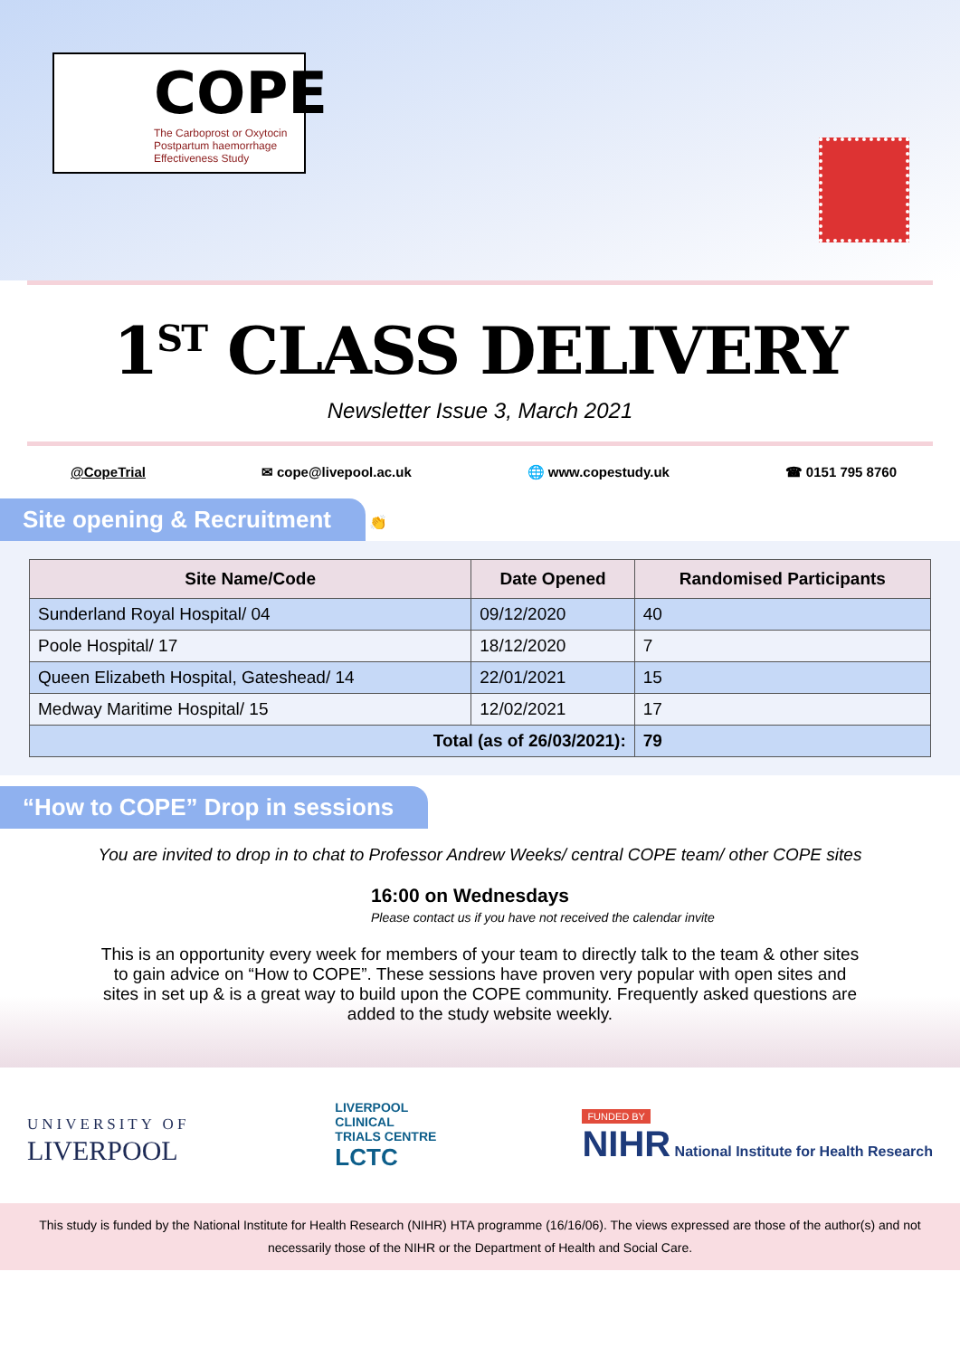COPE
The Carboprost or Oxytocin
Postpartum haemorrhage
Effectiveness Study
1<sup>ST</sup> CLASS DELIVERY
Newsletter Issue 3, March 2021
@CopeTrial ✉ cope@livepool.ac.uk 🌐 www.copestudy.uk ☎ 0151 795 8760
Site opening & Recruitment
👏
| Site Name/Code | Date Opened | Randomised Participants |
| --- | --- | --- |
| Sunderland Royal Hospital/ 04 | 09/12/2020 | 40 |
| Poole Hospital/ 17 | 18/12/2020 | 7 |
| Queen Elizabeth Hospital, Gateshead/ 14 | 22/01/2021 | 15 |
| Medway Maritime Hospital/ 15 | 12/02/2021 | 17 |
| Total (as of 26/03/2021): | | 79 |
“How to COPE” Drop in sessions
You are invited to drop in to chat to Professor Andrew Weeks/ central COPE team/ other COPE sites
16:00 on Wednesdays
Please contact us if you have not received the calendar invite
This is an opportunity every week for members of your team to directly talk to the team & other sites to gain advice on “How to COPE”. These sessions have proven very popular with open sites and sites in set up & is a great way to build upon the COPE community. Frequently asked questions are added to the study website weekly.
UNIVERSITY OF
LIVERPOOL
LIVERPOOL
CLINICAL
TRIALS CENTRE
LCTC
FUNDED BY
NIHR National Institute for Health Research
This study is funded by the National Institute for Health Research (NIHR) HTA programme (16/16/06). The views expressed are those of the author(s) and not necessarily those of the NIHR or the Department of Health and Social Care.